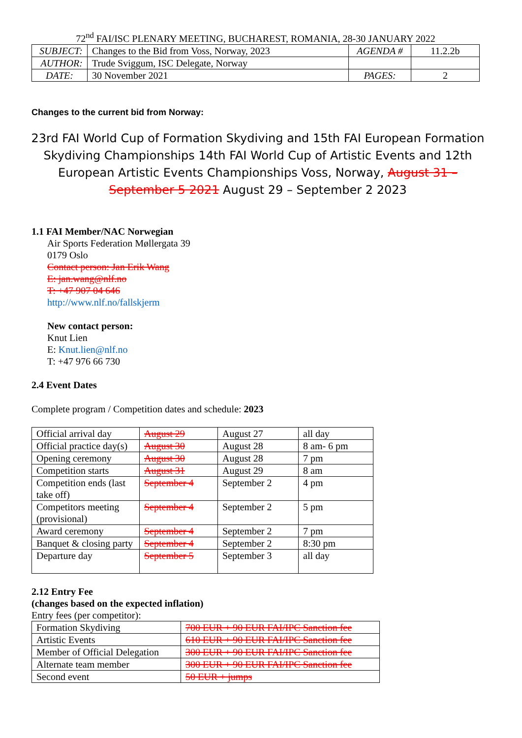72<sup>nd</sup> FAI/ISC PLENARY MEETING, BUCHAREST, ROMANIA, 28-30 JANUARY 2022
| SUBJECT: | Changes to the Bid from Voss, Norway, 2023 | AGENDA # | 11.2.2b |
| AUTHOR: | Trude Sviggum, ISC Delegate, Norway | | |
| DATE: | 30 November 2021 | PAGES: | 2 |
Changes to the current bid from Norway:
23rd FAI World Cup of Formation Skydiving and 15th FAI European Formation Skydiving Championships 14th FAI World Cup of Artistic Events and 12th European Artistic Events Championships Voss, Norway, August 31 – September 5 2021 August 29 – September 2 2023
1.1 FAI Member/NAC Norwegian
Air Sports Federation Møllergata 39
0179 Oslo
Contact person: Jan Erik Wang
E: jan.wang@nlf.no
T: +47 907 04 646
http://www.nlf.no/fallskjerm
New contact person:
Knut Lien
E: Knut.lien@nlf.no
T: +47 976 66 730
2.4 Event Dates
Complete program / Competition dates and schedule: 2023
| Official arrival day | August 29 | August 27 | all day |
| Official practice day(s) | August 30 | August 28 | 8 am- 6 pm |
| Opening ceremony | August 30 | August 28 | 7 pm |
| Competition starts | August 31 | August 29 | 8 am |
| Competition ends (last take off) | September 4 | September 2 | 4 pm |
| Competitors meeting (provisional) | September 4 | September 2 | 5 pm |
| Award ceremony | September 4 | September 2 | 7 pm |
| Banquet & closing party | September 4 | September 2 | 8:30 pm |
| Departure day | September 5 | September 3 | all day |
2.12 Entry Fee
(changes based on the expected inflation)
Entry fees (per competitor):
| Formation Skydiving | 700 EUR + 90 EUR FAI/IPC Sanction fee |
| Artistic Events | 610 EUR + 90 EUR FAI/IPC Sanction fee |
| Member of Official Delegation | 300 EUR + 90 EUR FAI/IPC Sanction fee |
| Alternate team member | 300 EUR + 90 EUR FAI/IPC Sanction fee |
| Second event | 50 EUR + jumps |